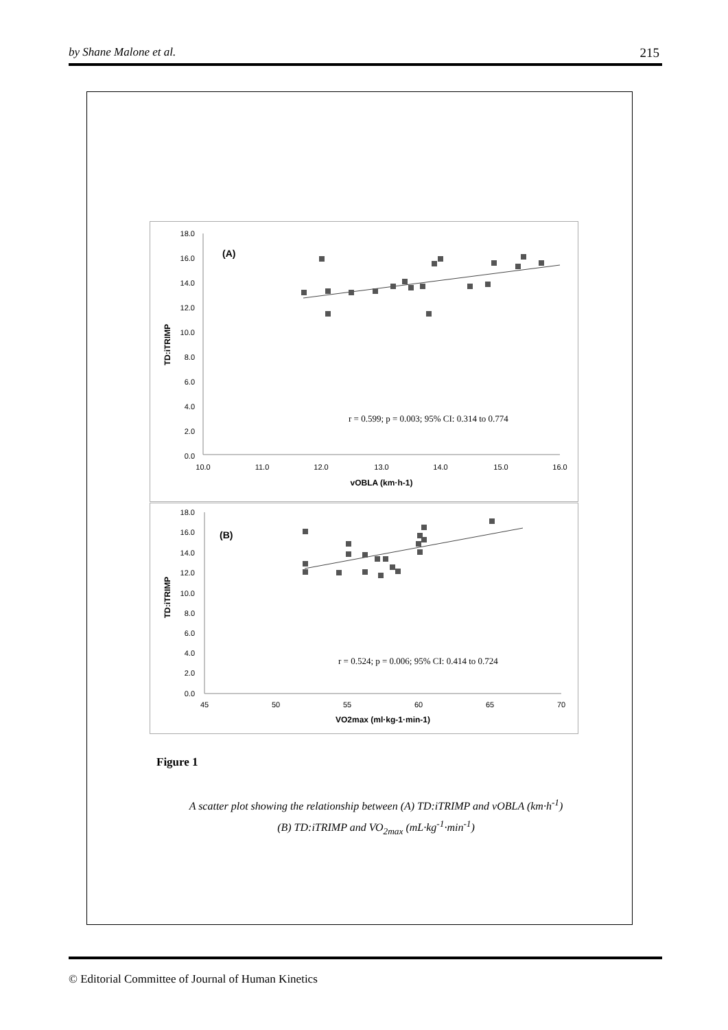by Shane Malone et al. 215
18.0
16.0
14.0
12.0
10.0
8.0
6.0
4.0
2.0
0.0
10.0
11.0
12.0
13.0
14.0
15.0
16.0
vOBLA (km·h-1)
TD:iTRIMP
(A)
r = 0.599; p = 0.003; 95% CI: 0.314 to 0.774
18.0
16.0
14.0
12.0
10.0
8.0
6.0
4.0
2.0
0.0
45
50
55
60
65
70
VO2max (ml·kg-1·min-1)
TD:iTRIMP
(B)
r = 0.524; p = 0.006; 95% CI: 0.414 to 0.724
Figure 1
A scatter plot showing the relationship between (A) TD:iTRIMP and vOBLA (km·h<sup>-1</sup>)
(B) TD:iTRIMP and VO<sub>2max</sub> (mL·kg<sup>-1</sup>·min<sup>-1</sup>)
© Editorial Committee of Journal of Human Kinetics